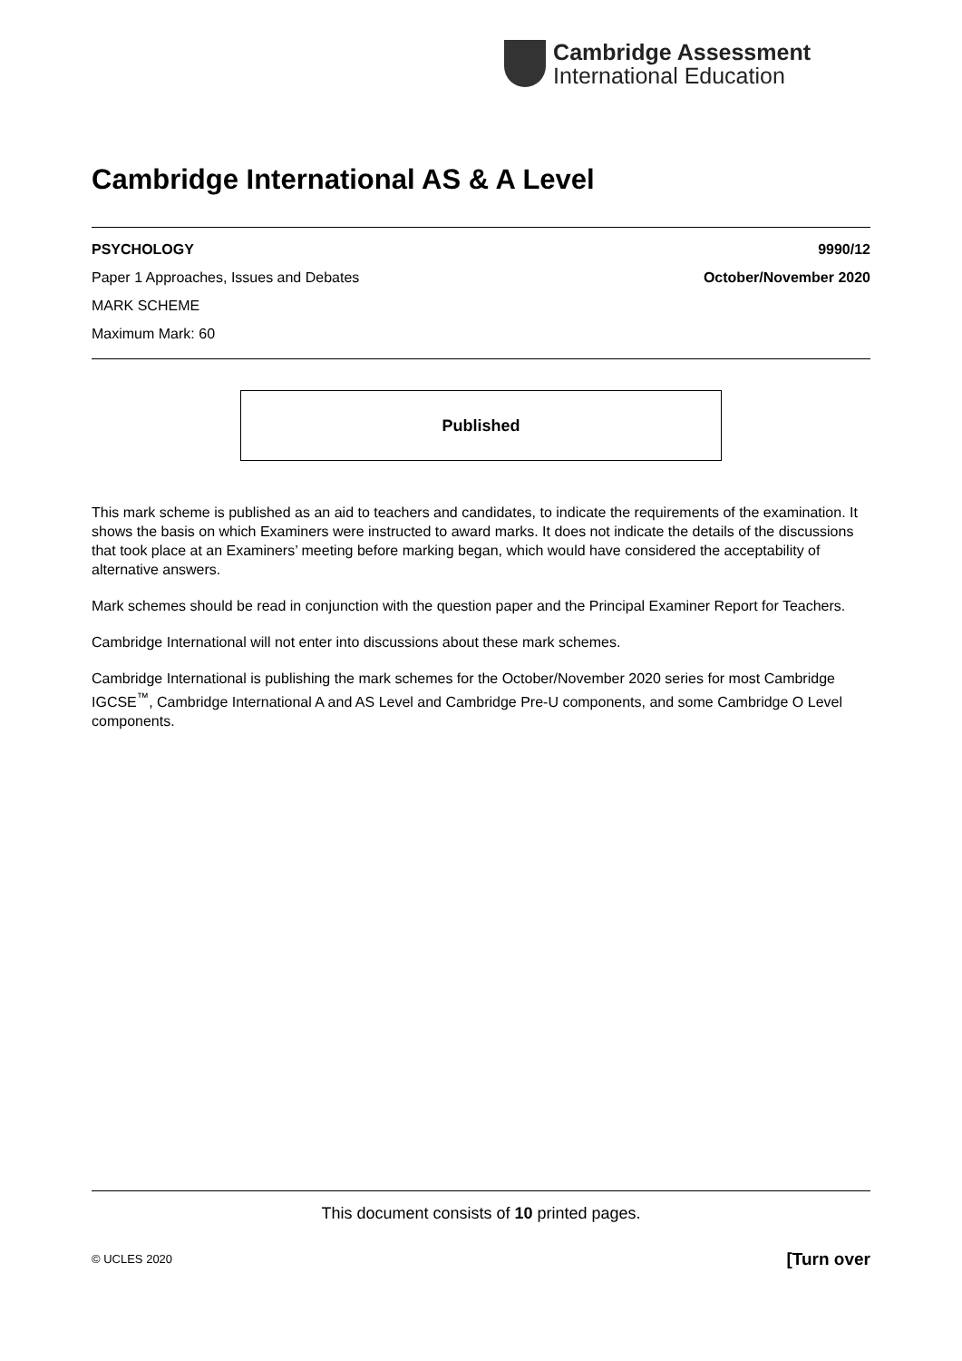Cambridge Assessment
International Education
Cambridge International AS & A Level
PSYCHOLOGY 9990/12
Paper 1 Approaches, Issues and Debates October/November 2020
MARK SCHEME
Maximum Mark: 60
Published
This mark scheme is published as an aid to teachers and candidates, to indicate the requirements of the examination. It shows the basis on which Examiners were instructed to award marks. It does not indicate the details of the discussions that took place at an Examiners’ meeting before marking began, which would have considered the acceptability of alternative answers.
Mark schemes should be read in conjunction with the question paper and the Principal Examiner Report for Teachers.
Cambridge International will not enter into discussions about these mark schemes.
Cambridge International is publishing the mark schemes for the October/November 2020 series for most Cambridge IGCSE<sup>™</sup>, Cambridge International A and AS Level and Cambridge Pre-U components, and some Cambridge O Level components.
This document consists of 10 printed pages.
© UCLES 2020 [Turn over